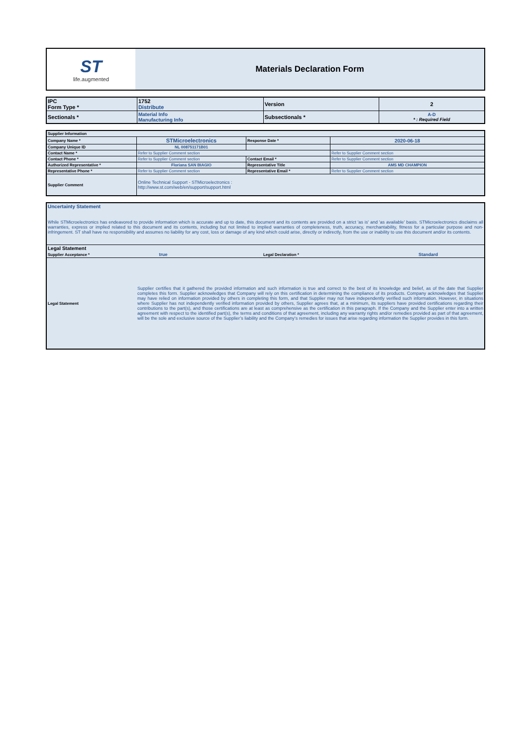ST
life.augmented
Materials Declaration Form
| IPC Form Type * | 1752 Distribute | Version | 2 |
| Sectionals * | Material Info Manufacturing Info | Subsectionals * | A-D * : Required Field |
| Supplier Information | | | |
| Company Name * | STMicroelectronics | Response Date * | 2020-06-18 |
| Company Unique ID | NL 008751171B01 | | |
| Contact Name * | Refer to Supplier Comment section | | Refer to Supplier Comment section |
| Contact Phone * | Refer to Supplier Comment section | Contact Email * | Refer to Supplier Comment section |
| Authorized Representative * | Floriana SAN BIAGIO | Representative Title | AMS MD CHAMPION |
| Representative Phone * | Refer to Supplier Comment section | Representative Email * | Refer to Supplier Comment section |
| Supplier Comment | Online Technical Support - STMicroelectronics : http://www.st.com/web/en/support/support.html | | |
| Uncertainty Statement | | | |
| While STMicroelectronics has endeavored to provide information which is accurate and up to date, this document and its contents are provided on a strict 'as is' and 'as available' basis. STMicroelectronics disclaims all warranties, express or implied related to this document and its contents, including but not limited to implied warranties of completeness, truth, accuracy, merchantability, fitness for a particular purpose and non-infringement. ST shall have no responsibility and assumes no liability for any cost, loss or damage of any kind which could arise, directly or indirectly, from the use or inability to use this document and/or its contents. | | | |
| Legal Statement | | | |
| Supplier Acceptance * | true | Legal Declaration * | Standard |
| Legal Statement | Supplier certifies that it gathered the provided information and such information is true and correct to the best of its knowledge and belief, as of the date that Supplier completes this form. Supplier acknowledges that Company will rely on this certification in determining the compliance of its products. Company acknowledges that Supplier may have relied on information provided by others in completing this form, and that Supplier may not have independently verified such information. However, in situations where Supplier has not independently verified information provided by others, Supplier agrees that, at a minimum, its suppliers have provided certifications regarding their contributions to the part(s), and those certifications are at least as comprehensive as the certification in this paragraph. If the Company and the Supplier enter into a written agreement with respect to the identified part(s), the terms and conditions of that agreement, including any warranty rights and/or remedies provided as part of that agreement, will be the sole and exclusive source of the Supplier’s liability and the Company’s remedies for issues that arise regarding information the Supplier provides in this form. | | |